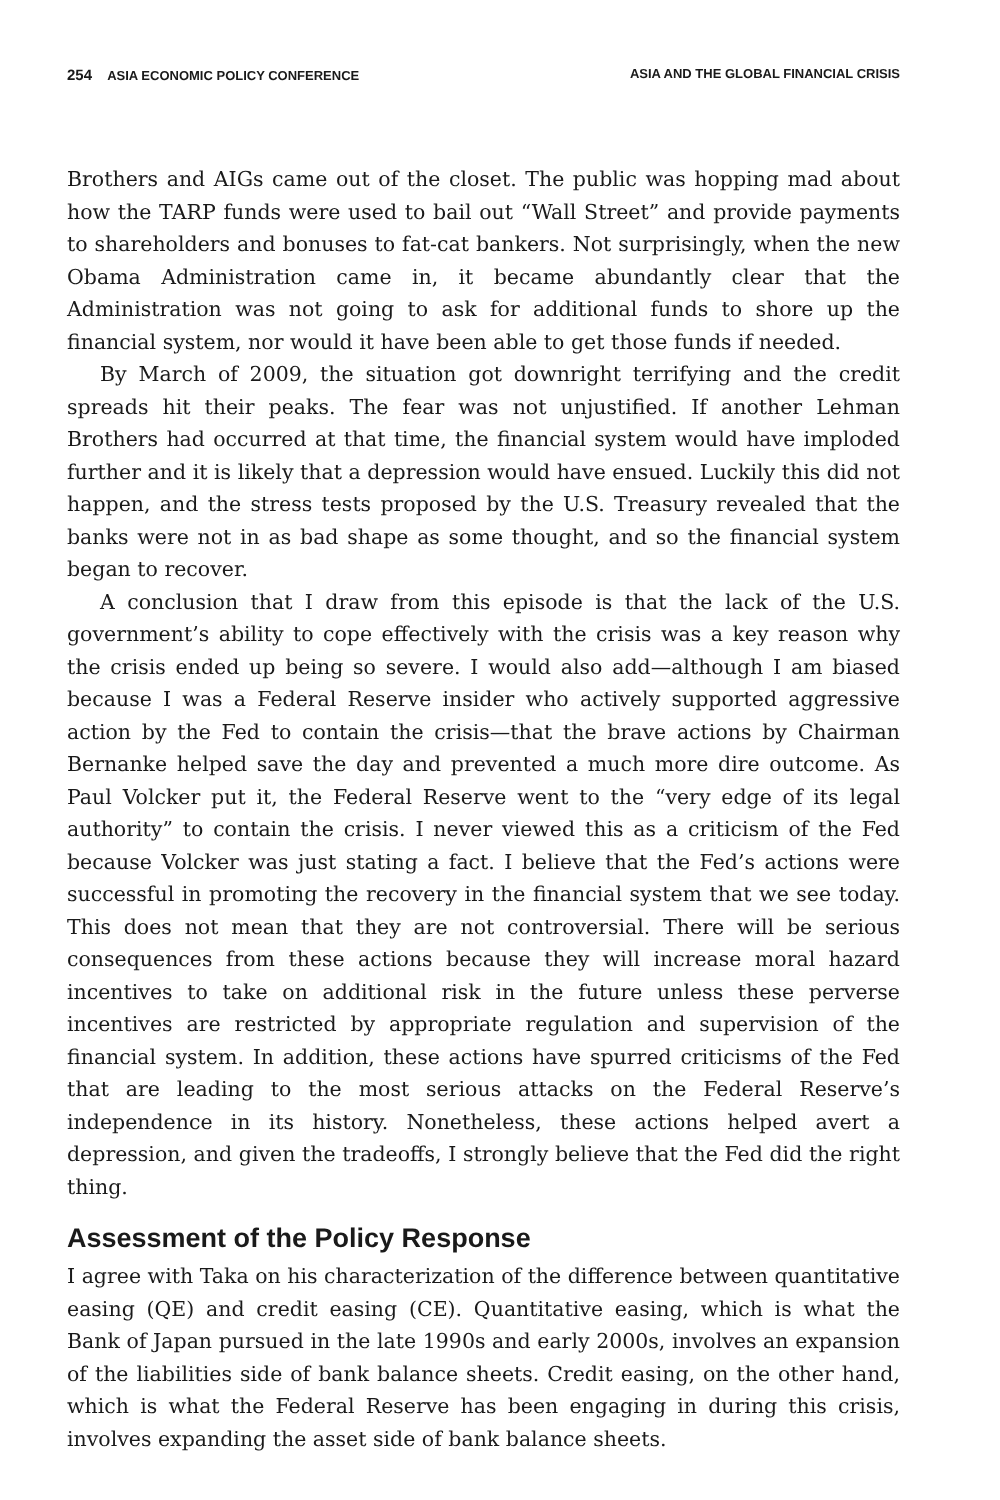254 ASIA ECONOMIC POLICY CONFERENCE ASIA AND THE GLOBAL FINANCIAL CRISIS
Brothers and AIGs came out of the closet. The public was hopping mad about how the TARP funds were used to bail out “Wall Street” and provide payments to shareholders and bonuses to fat-cat bankers. Not surprisingly, when the new Obama Administration came in, it became abundantly clear that the Administration was not going to ask for additional funds to shore up the financial system, nor would it have been able to get those funds if needed.
By March of 2009, the situation got downright terrifying and the credit spreads hit their peaks. The fear was not unjustified. If another Lehman Brothers had occurred at that time, the financial system would have imploded further and it is likely that a depression would have ensued. Luckily this did not happen, and the stress tests proposed by the U.S. Treasury revealed that the banks were not in as bad shape as some thought, and so the financial system began to recover.
A conclusion that I draw from this episode is that the lack of the U.S. government’s ability to cope effectively with the crisis was a key reason why the crisis ended up being so severe. I would also add—although I am biased because I was a Federal Reserve insider who actively supported aggressive action by the Fed to contain the crisis—that the brave actions by Chairman Bernanke helped save the day and prevented a much more dire outcome. As Paul Volcker put it, the Federal Reserve went to the “very edge of its legal authority” to contain the crisis. I never viewed this as a criticism of the Fed because Volcker was just stating a fact. I believe that the Fed’s actions were successful in promoting the recovery in the financial system that we see today. This does not mean that they are not controversial. There will be serious consequences from these actions because they will increase moral hazard incentives to take on additional risk in the future unless these perverse incentives are restricted by appropriate regulation and supervision of the financial system. In addition, these actions have spurred criticisms of the Fed that are leading to the most serious attacks on the Federal Reserve’s independence in its history. Nonetheless, these actions helped avert a depression, and given the tradeoffs, I strongly believe that the Fed did the right thing.
Assessment of the Policy Response
I agree with Taka on his characterization of the difference between quantitative easing (QE) and credit easing (CE). Quantitative easing, which is what the Bank of Japan pursued in the late 1990s and early 2000s, involves an expansion of the liabilities side of bank balance sheets. Credit easing, on the other hand, which is what the Federal Reserve has been engaging in during this crisis, involves expanding the asset side of bank balance sheets.